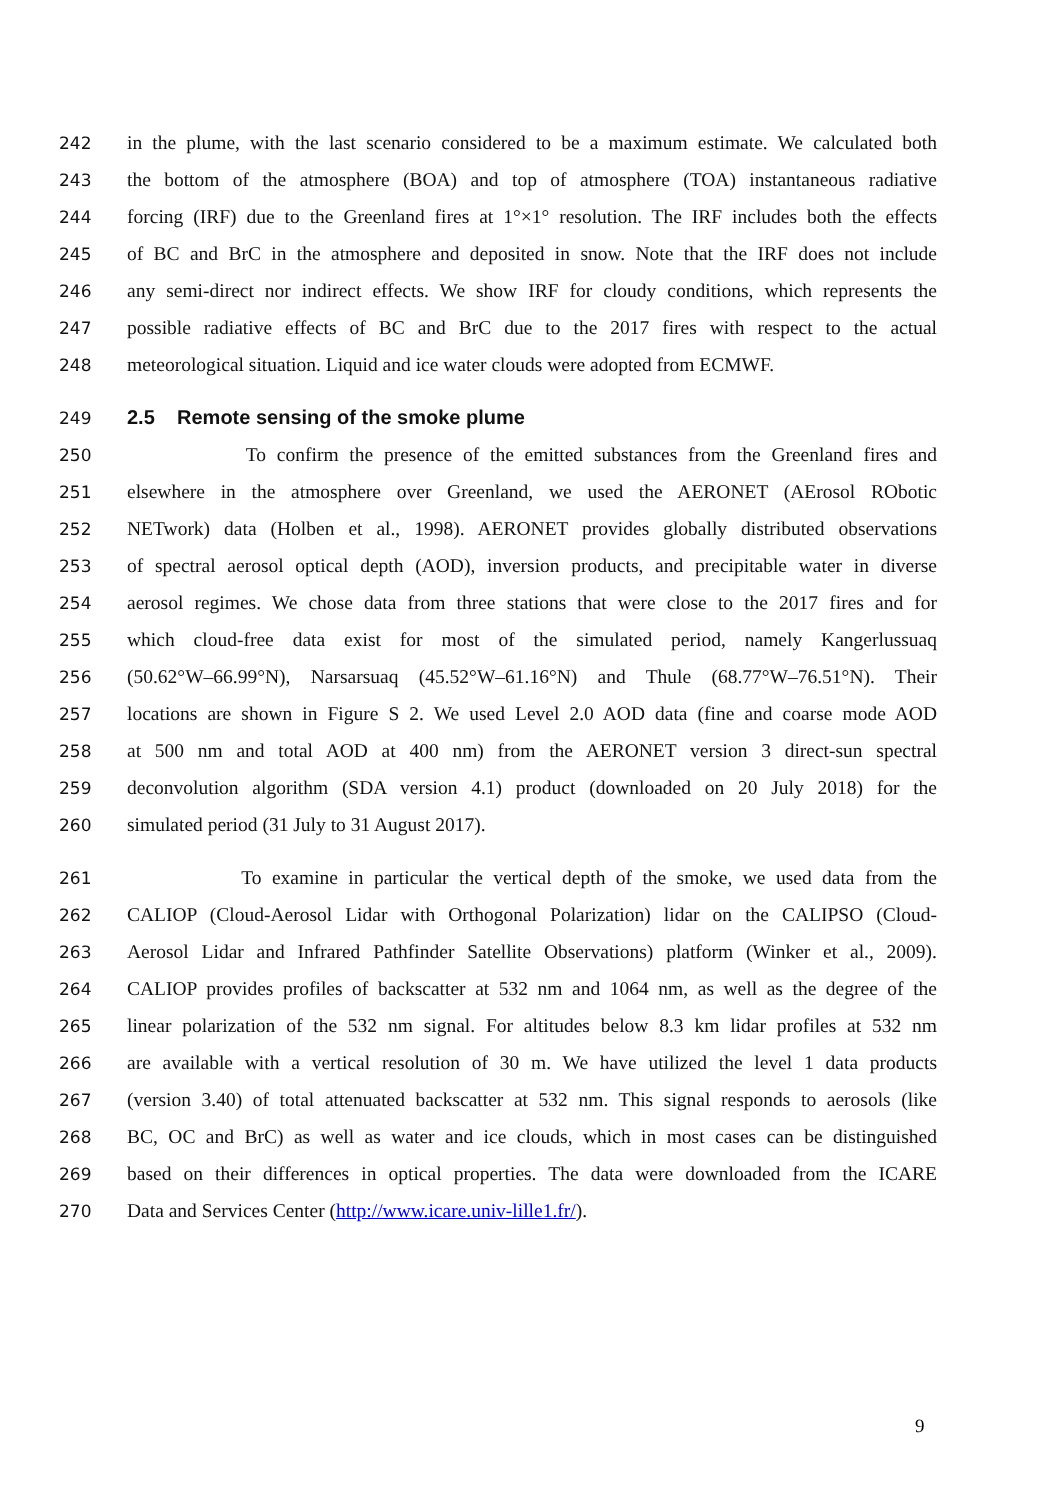242 in the plume, with the last scenario considered to be a maximum estimate. We calculated both
243 the bottom of the atmosphere (BOA) and top of atmosphere (TOA) instantaneous radiative
244 forcing (IRF) due to the Greenland fires at 1°×1° resolution. The IRF includes both the effects
245 of BC and BrC in the atmosphere and deposited in snow. Note that the IRF does not include
246 any semi-direct nor indirect effects. We show IRF for cloudy conditions, which represents the
247 possible radiative effects of BC and BrC due to the 2017 fires with respect to the actual
248 meteorological situation. Liquid and ice water clouds were adopted from ECMWF.
249 2.5 Remote sensing of the smoke plume
250 To confirm the presence of the emitted substances from the Greenland fires and
251 elsewhere in the atmosphere over Greenland, we used the AERONET (AErosol RObotic
252 NETwork) data (Holben et al., 1998). AERONET provides globally distributed observations
253 of spectral aerosol optical depth (AOD), inversion products, and precipitable water in diverse
254 aerosol regimes. We chose data from three stations that were close to the 2017 fires and for
255 which cloud-free data exist for most of the simulated period, namely Kangerlussuaq
256 (50.62°W–66.99°N), Narsarsuaq (45.52°W–61.16°N) and Thule (68.77°W–76.51°N). Their
257 locations are shown in Figure S 2. We used Level 2.0 AOD data (fine and coarse mode AOD
258 at 500 nm and total AOD at 400 nm) from the AERONET version 3 direct-sun spectral
259 deconvolution algorithm (SDA version 4.1) product (downloaded on 20 July 2018) for the
260 simulated period (31 July to 31 August 2017).
261 To examine in particular the vertical depth of the smoke, we used data from the
262 CALIOP (Cloud-Aerosol Lidar with Orthogonal Polarization) lidar on the CALIPSO (Cloud-
263 Aerosol Lidar and Infrared Pathfinder Satellite Observations) platform (Winker et al., 2009).
264 CALIOP provides profiles of backscatter at 532 nm and 1064 nm, as well as the degree of the
265 linear polarization of the 532 nm signal. For altitudes below 8.3 km lidar profiles at 532 nm
266 are available with a vertical resolution of 30 m. We have utilized the level 1 data products
267 (version 3.40) of total attenuated backscatter at 532 nm. This signal responds to aerosols (like
268 BC, OC and BrC) as well as water and ice clouds, which in most cases can be distinguished
269 based on their differences in optical properties. The data were downloaded from the ICARE
270 Data and Services Center (http://www.icare.univ-lille1.fr/).
9